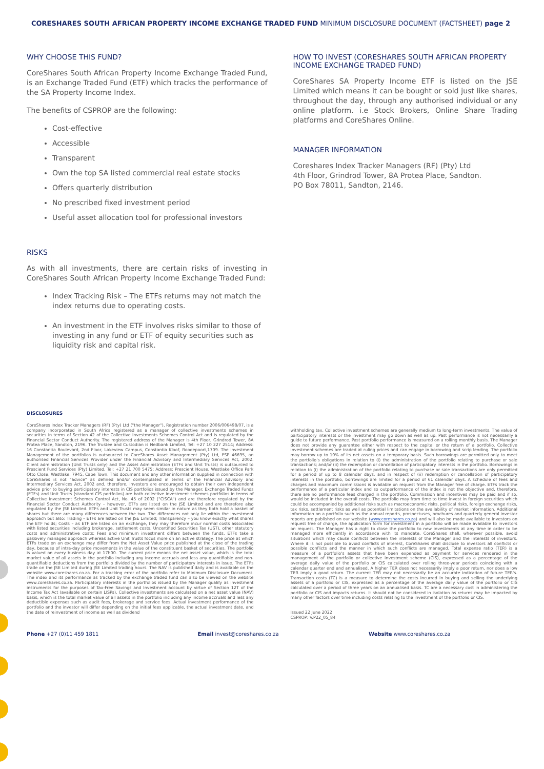CORESHARES SOUTH AFRICAN PROPERTY INCOME EXCHANGE TRADED FUND MINIMUM DISCLOSURE DOCUMENT (FACTSHEET) page 2
WHY CHOOSE THIS FUND?
CoreShares South African Property Income Exchange Traded Fund, is an Exchange Traded Fund (ETF) which tracks the performance of the SA Property Income Index.
The benefits of CSPROP are the following:
Cost-effective
Accessible
Transparent
Own the top SA listed commercial real estate stocks
Offers quarterly distribution
No prescribed fixed investment period
Useful asset allocation tool for professional investors
RISKS
As with all investments, there are certain risks of investing in CoreShares South African Property Income Exchange Traded Fund:
Index Tracking Risk – The ETFs returns may not match the index returns due to operating costs.
An investment in the ETF involves risks similar to those of investing in any fund or ETF of equity securities such as liquidity risk and capital risk.
HOW TO INVEST (CORESHARES SOUTH AFRICAN PROPERTY INCOME EXCHANGE TRADED FUND)
CoreShares SA Property Income ETF is listed on the JSE Limited which means it can be bought or sold just like shares, throughout the day, through any authorised individual or any online platform. i.e Stock Brokers, Online Share Trading platforms and CoreShares Online.
MANAGER INFORMATION
Coreshares Index Tracker Managers (RF) (Pty) Ltd
4th Floor, Grindrod Tower, 8A Protea Place, Sandton.
PO Box 78011, Sandton, 2146.
DISCLOSURES
CoreShares Index Tracker Managers (RF) (Pty) Ltd ("the Manager"), Registration number 2006/006498/07, is a company incorporated in South Africa registered as a manager of collective investments schemes in securities in terms of Section 42 of the Collective Investments Schemes Control Act and is regulated by the Financial Sector Conduct Authority. The registered address of the Manager is 4th Floor, Grindrod Tower, 8A Protea Place, Sandton, 2196. The Trustee and Custodian is Nedbank Limited, Tel: +27 10 227 2514; Address: 16 Constantia Boulevard, 2nd Floor, Lakeview Campus, Constantia Kloof, Roodepoort,1709. The Investment Management of the portfolios is outsourced to CoreShares Asset Management (Pty) Ltd, FSP 46695, an authorised Financial Services Provider under the Financial Advisory and Intermediary Services Act, 2002. Client administration (Unit Trusts only) and the Asset Administration (ETFs and Unit Trusts) is outsourced to Prescient Fund Services (Pty) Limited, Tel: +27 21 700 5475; Address: Prescient House, Westlake Office Park Otto Close, Westlake, 7945, Cape Town. This document and any other information supplied in connection with CoreShares is not "advice" as defined and/or contemplated in terms of the Financial Advisory and Intermediary Services Act, 2002 and, therefore, investors are encouraged to obtain their own independent advice prior to buying participatory interests in CIS portfolios issued by the Manager. Exchange Traded Funds (ETFs) and Unit Trusts (standard CIS portfolios) are both collective investment schemes portfolios in terms of Collective Investment Schemes Control Act, No. 45 of 2002 ("CISCA") and are therefore regulated by the Financial Sector Conduct Authority – however, ETFs are listed on the JSE Limited and are therefore also regulated by the JSE Limited. ETFs and Unit Trusts may seem similar in nature as they both hold a basket of shares but there are many differences between the two. The differences not only lie within the investment approach but also: Trading – ETFs are listed on the JSE Limited; Transparency – you know exactly what shares the ETF holds; Costs – as ETF are listed on an exchange, they may therefore incur normal costs associated with listed securities including brokerage, settlement costs, Uncertified Securities Tax (UST), other statutory costs and administrative costs; Fees and minimum investment differs between the funds. ETFs take a passively managed approach whereas active Unit Trusts focus more on an active strategy. The price at which ETFs trade on an exchange may differ from the Net Asset Value price published at the close of the trading day, because of intra-day price movements in the value of the constituent basket of securities. The portfolio is valued on every business day at 17h00. The current price means the net asset value, which is the total market value of all assets in the portfolio including any income accruals and less any quantifiable and non-quantifiable deductions from the portfolio divided by the number of participatory interests in issue. The ETFs trade on the JSE Limited during JSE Limited trading hours. The NAV is published daily and is available on the website www.coreshares.co.za. For a tracking error of the portfolio refer to Minimum Disclosure Document. The index and its performance as tracked by the exchange traded fund can also be viewed on the website www.coreshares.co.za. Participatory interests in the portfolios issued by the Manager qualify as investment instruments for the purposes of Tax-Free Savings and Investment account by virtue of Section 12T of the Income Tax Act (available on certain LISPs). Collective investments are calculated on a net asset value (NAV) basis, which is the total market value of all assets in the portfolio including any income accruals and less any deductible expenses such as audit fees, brokerage and service fees. Actual investment performance of the portfolio and the investor will differ depending on the initial fees applicable, the actual investment date, and the date of reinvestment of income as well as dividend
withholding tax. Collective investment schemes are generally medium to long-term investments. The value of participatory interests or the investment may go down as well as up. Past performance is not necessarily a guide to future performance. Past portfolio performance is measured on a rolling monthly basis. The Manager does not provide any guarantee either with respect to the capital or the return of a portfolio. Collective investment schemes are traded at ruling prices and can engage in borrowing and scrip lending. The portfolio may borrow up to 10% of its net assets on a temporary basis. Such borrowings are permitted only to meet the portfolio's obligations in relation to (i) the administration of the portfolio relating to purchase or sale transactions; and/or (ii) the redemption or cancellation of participatory interests in the portfolio. Borrowings in relation to (i) the administration of the portfolio relating to purchase or sale transactions are only permitted for a period of up to 8 calendar days, and in respect of (ii) redemption or cancellation of participatory interests in the portfolio, borrowings are limited for a period of 61 calendar days. A schedule of fees and charges and maximum commissions is available on request from the Manager free of charge. ETFs track the performance of a particular index and so outperformance of the index is not the objective and, therefore, there are no performance fees charged in the portfolio. Commission and incentives may be paid and if so, would be included in the overall costs. The portfolio may from time to time invest in foreign securities which could be accompanied by additional risks such as macroeconomic risks, political risks, foreign exchange risks, tax risks, settlement risks as well as potential limitations on the availability of market information. Additional information on a portfolio such as the annual reports, prospectuses, brochures and quarterly general investor reports are published on our website (www.coreshares.co.za) and will also be made available to investors on request free of charge, the application form for investment in a portfolio will be made available to investors on request. The Manager has a right to close the portfolio to new investments at any time in order to be managed more efficiently in accordance with its mandate. CoreShares shall, wherever possible, avoid situations which may cause conflicts between the interests of the Manager and the interests of investors. Where it is not possible to avoid conflicts of interest, CoreShares shall disclose to investors all conflicts or possible conflicts and the manner in which such conflicts are managed. Total expense ratio (TER) is a measure of a portfolio's assets that have been expended as payment for services rendered in the management of the portfolio or collective investment scheme (CIS), expressed as a percentage of the average daily value of the portfolio or CIS calculated over rolling three-year periods coinciding with a calendar quarter end and annualised. A higher TER does not necessarily imply a poor return, nor does a low TER imply a good return. The current TER may not necessarily be an accurate indication of future TER's. Transaction costs (TC) is a measure to determine the costs incurred in buying and selling the underlying assets of a portfolio or CIS, expressed as a percentage of the average daily value of the portfolio or CIS calculated over a period of three years on an annualised basis. TC are a necessary cost in administering the portfolio or CIS and impacts returns. It should not be considered in isolation as returns may be impacted by many other factors over time including costs relating to the investment of the portfolio or CIS.
Issued 22 June 2022
CSPROP: V.P22_05_84
Phone +27 (0)11 459 1811 Email invest@coreshares.co.za Website www.coreshares.co.za